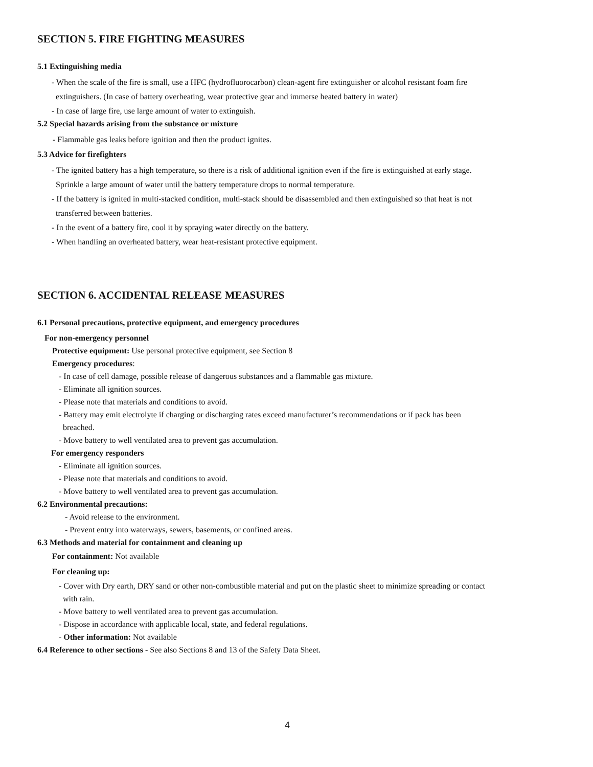SECTION 5. FIRE FIGHTING MEASURES
5.1 Extinguishing media
- When the scale of the fire is small, use a HFC (hydrofluorocarbon) clean-agent fire extinguisher or alcohol resistant foam fire
extinguishers. (In case of battery overheating, wear protective gear and immerse heated battery in water)
- In case of large fire, use large amount of water to extinguish.
5.2 Special hazards arising from the substance or mixture
- Flammable gas leaks before ignition and then the product ignites.
5.3 Advice for firefighters
- The ignited battery has a high temperature, so there is a risk of additional ignition even if the fire is extinguished at early stage.
Sprinkle a large amount of water until the battery temperature drops to normal temperature.
- If the battery is ignited in multi-stacked condition, multi-stack should be disassembled and then extinguished so that heat is not
transferred between batteries.
- In the event of a battery fire, cool it by spraying water directly on the battery.
- When handling an overheated battery, wear heat-resistant protective equipment.
SECTION 6. ACCIDENTAL RELEASE MEASURES
6.1 Personal precautions, protective equipment, and emergency procedures
For non-emergency personnel
Protective equipment: Use personal protective equipment, see Section 8
Emergency procedures:
- In case of cell damage, possible release of dangerous substances and a flammable gas mixture.
- Eliminate all ignition sources.
- Please note that materials and conditions to avoid.
- Battery may emit electrolyte if charging or discharging rates exceed manufacturer’s recommendations or if pack has been
breached.
- Move battery to well ventilated area to prevent gas accumulation.
For emergency responders
- Eliminate all ignition sources.
- Please note that materials and conditions to avoid.
- Move battery to well ventilated area to prevent gas accumulation.
6.2 Environmental precautions:
- Avoid release to the environment.
- Prevent entry into waterways, sewers, basements, or confined areas.
6.3 Methods and material for containment and cleaning up
For containment: Not available
For cleaning up:
- Cover with Dry earth, DRY sand or other non-combustible material and put on the plastic sheet to minimize spreading or contact
with rain.
- Move battery to well ventilated area to prevent gas accumulation.
- Dispose in accordance with applicable local, state, and federal regulations.
- Other information: Not available
6.4 Reference to other sections - See also Sections 8 and 13 of the Safety Data Sheet.
4